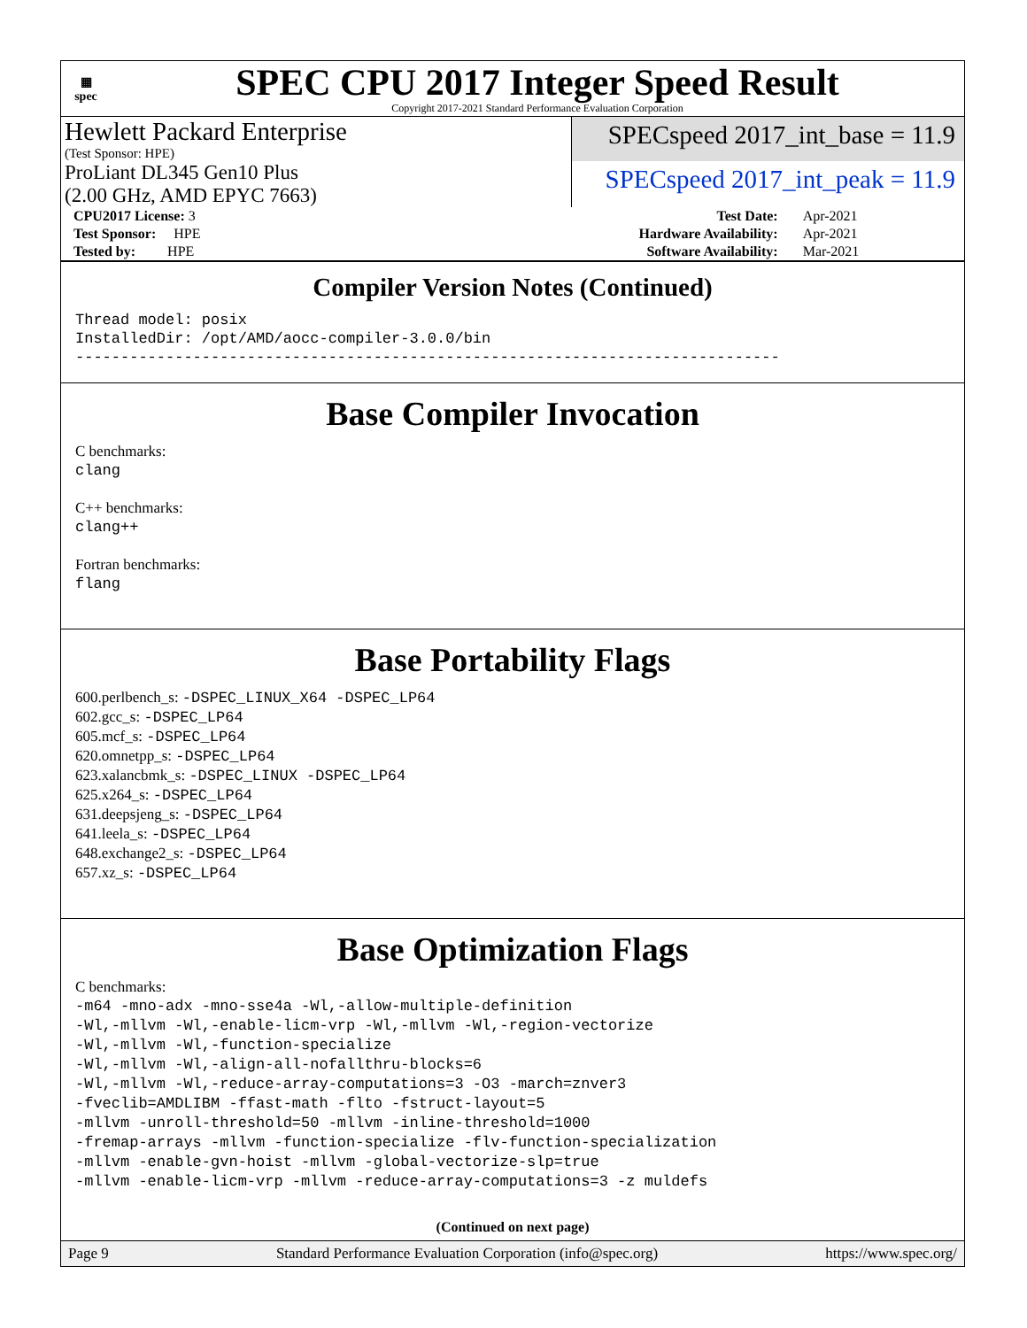▦
spec
SPEC CPU 2017 Integer Speed Result
Copyright 2017-2021 Standard Performance Evaluation Corporation
Hewlett Packard Enterprise
(Test Sponsor: HPE)
SPECspeed 2017_int_base = 11.9
ProLiant DL345 Gen10 Plus
(2.00 GHz, AMD EPYC 7663)
SPECspeed 2017_int_peak = 11.9
| CPU2017 License: 3 | | Test Date: | Apr-2021 |
| Test Sponsor: HPE | | Hardware Availability: | Apr-2021 |
| Tested by: HPE | | Software Availability: | Mar-2021 |
Compiler Version Notes (Continued)
Thread model: posix
InstalledDir: /opt/AMD/aocc-compiler-3.0.0/bin
------------------------------------------------------------------------------
Base Compiler Invocation
C benchmarks:
clang
C++ benchmarks:
clang++
Fortran benchmarks:
flang
Base Portability Flags
600.perlbench_s: -DSPEC_LINUX_X64 -DSPEC_LP64
602.gcc_s: -DSPEC_LP64
605.mcf_s: -DSPEC_LP64
620.omnetpp_s: -DSPEC_LP64
623.xalancbmk_s: -DSPEC_LINUX -DSPEC_LP64
625.x264_s: -DSPEC_LP64
631.deepsjeng_s: -DSPEC_LP64
641.leela_s: -DSPEC_LP64
648.exchange2_s: -DSPEC_LP64
657.xz_s: -DSPEC_LP64
Base Optimization Flags
C benchmarks:
-m64 -mno-adx -mno-sse4a -Wl,-allow-multiple-definition
-Wl,-mllvm -Wl,-enable-licm-vrp -Wl,-mllvm -Wl,-region-vectorize
-Wl,-mllvm -Wl,-function-specialize
-Wl,-mllvm -Wl,-align-all-nofallthru-blocks=6
-Wl,-mllvm -Wl,-reduce-array-computations=3 -O3 -march=znver3
-fveclib=AMDLIBM -ffast-math -flto -fstruct-layout=5
-mllvm -unroll-threshold=50 -mllvm -inline-threshold=1000
-fremap-arrays -mllvm -function-specialize -flv-function-specialization
-mllvm -enable-gvn-hoist -mllvm -global-vectorize-slp=true
-mllvm -enable-licm-vrp -mllvm -reduce-array-computations=3 -z muldefs
(Continued on next page)
Page 9 Standard Performance Evaluation Corporation (info@spec.org) https://www.spec.org/